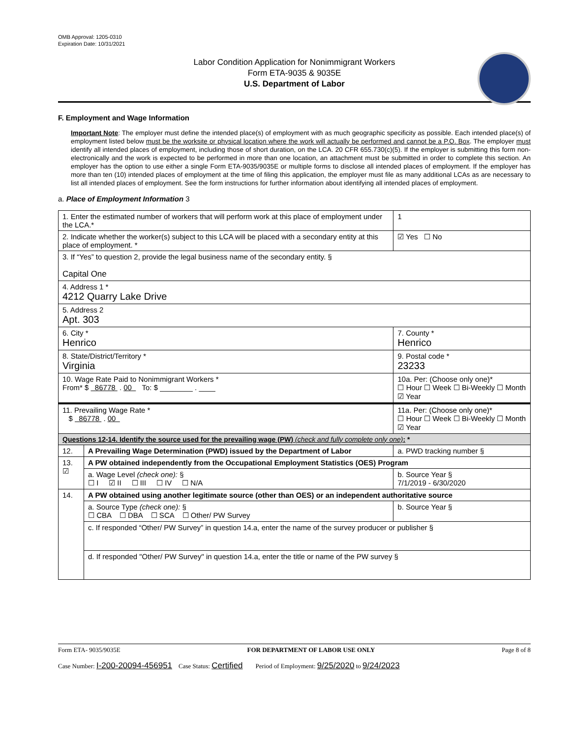OMB Approval: 1205-0310
Expiration Date: 10/31/2021
Labor Condition Application for Nonimmigrant Workers
Form ETA-9035 & 9035E
U.S. Department of Labor
F. Employment and Wage Information
Important Note: The employer must define the intended place(s) of employment with as much geographic specificity as possible. Each intended place(s) of employment listed below must be the worksite or physical location where the work will actually be performed and cannot be a P.O. Box. The employer must identify all intended places of employment, including those of short duration, on the LCA. 20 CFR 655.730(c)(5). If the employer is submitting this form non-electronically and the work is expected to be performed in more than one location, an attachment must be submitted in order to complete this section. An employer has the option to use either a single Form ETA-9035/9035E or multiple forms to disclose all intended places of employment. If the employer has more than ten (10) intended places of employment at the time of filing this application, the employer must file as many additional LCAs as are necessary to list all intended places of employment. See the form instructions for further information about identifying all intended places of employment.
a. Place of Employment Information 3
| 1. Enter the estimated number of workers that will perform work at this place of employment under the LCA.* | | | | 1 |
| 2. Indicate whether the worker(s) subject to this LCA will be placed with a secondary entity at this place of employment. * | | | | ☑ Yes ☐ No |
| 3. If “Yes” to question 2, provide the legal business name of the secondary entity. § Capital One | | | | |
| 4. Address 1 * 4212 Quarry Lake Drive | | | | |
| 5. Address 2 Apt. 303 | | | | |
| 6. City * Henrico | | | 7. County * Henrico | |
| 8. State/District/Territory * Virginia | | | 9. Postal code * 23233 | |
| 10. Wage Rate Paid to Nonimmigrant Workers * From* $ 86778 . 00 To: $ ________ . ____ | | 10a. Per: (Choose only one)* ☐ Hour ☐ Week ☐ Bi-Weekly ☐ Month ☑ Year | | |
| 11. Prevailing Wage Rate * $ 86778 . 00 | | 11a. Per: (Choose only one)* ☐ Hour ☐ Week ☐ Bi-Weekly ☐ Month ☑ Year | | |
| Questions 12-14. Identify the source used for the prevailing wage (PW) (check and fully complete only one) : * | | | | |
| 12. | A Prevailing Wage Determination (PWD) issued by the Department of Labor | | | a. PWD tracking number § |
| 13. ☑ | A PW obtained independently from the Occupational Employment Statistics (OES) Program | | | |
| | a. Wage Level (check one): § ☐ I ☑ II ☐ III ☐ IV ☐ N/A | | | b. Source Year § 7/1/2019 - 6/30/2020 |
| 14. | A PW obtained using another legitimate source (other than OES) or an independent authoritative source | | | |
| | a. Source Type (check one): § ☐ CBA ☐ DBA ☐ SCA ☐ Other/ PW Survey | | | b. Source Year § |
| | c. If responded “Other/ PW Survey” in question 14.a, enter the name of the survey producer or publisher § | | | |
| | d. If responded "Other/ PW Survey" in question 14.a, enter the title or name of the PW survey § | | | |
Form ETA- 9035/9035E FOR DEPARTMENT OF LABOR USE ONLY Page 8 of 8
Case Number: I-200-20094-456951 Case Status: Certified Period of Employment: 9/25/2020 to 9/24/2023